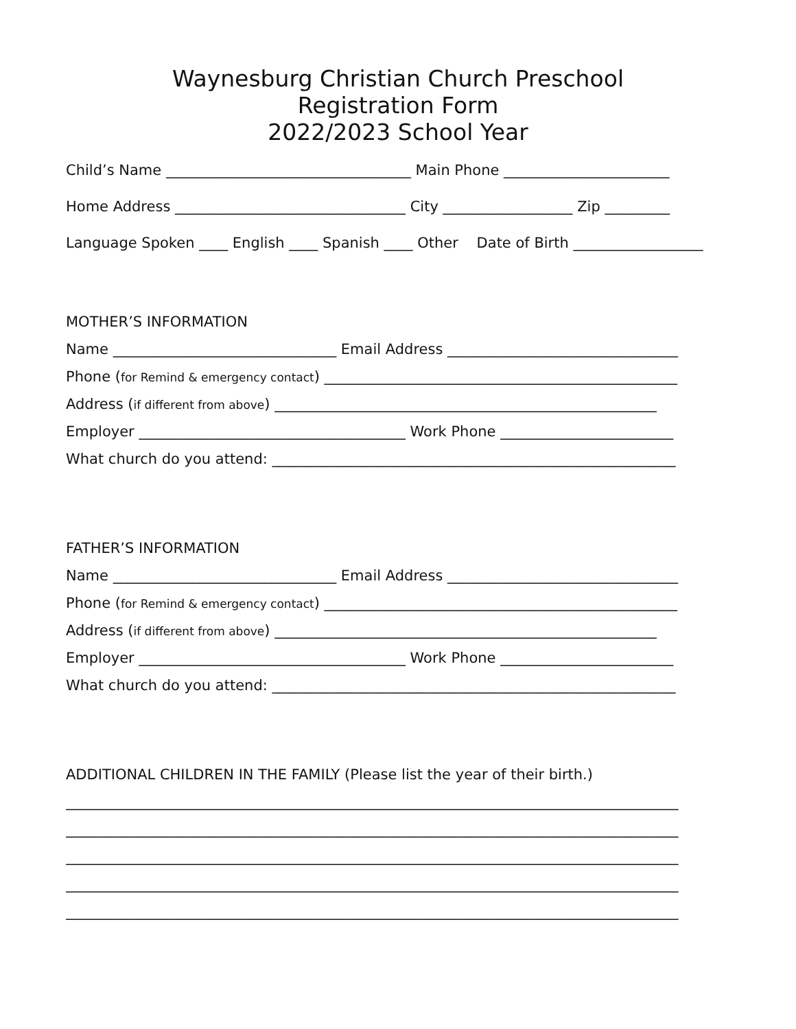Waynesburg Christian Church Preschool
Registration Form
2022/2023 School Year
Child’s Name __________________________________ Main Phone _______________________
Home Address ________________________________ City __________________ Zip _________
Language Spoken ____ English ____ Spanish ____ Other Date of Birth __________________
MOTHER’S INFORMATION
Name _______________________________ Email Address ________________________________
Phone (for Remind & emergency contact) _________________________________________________
Address (if different from above) _____________________________________________________
Employer _____________________________________ Work Phone ________________________
What church do you attend: ________________________________________________________
FATHER’S INFORMATION
Name _______________________________ Email Address ________________________________
Phone (for Remind & emergency contact) _________________________________________________
Address (if different from above) _____________________________________________________
Employer _____________________________________ Work Phone ________________________
What church do you attend: ________________________________________________________
ADDITIONAL CHILDREN IN THE FAMILY (Please list the year of their birth.)
_____________________________________________________________________________________
_____________________________________________________________________________________
_____________________________________________________________________________________
_____________________________________________________________________________________
_____________________________________________________________________________________